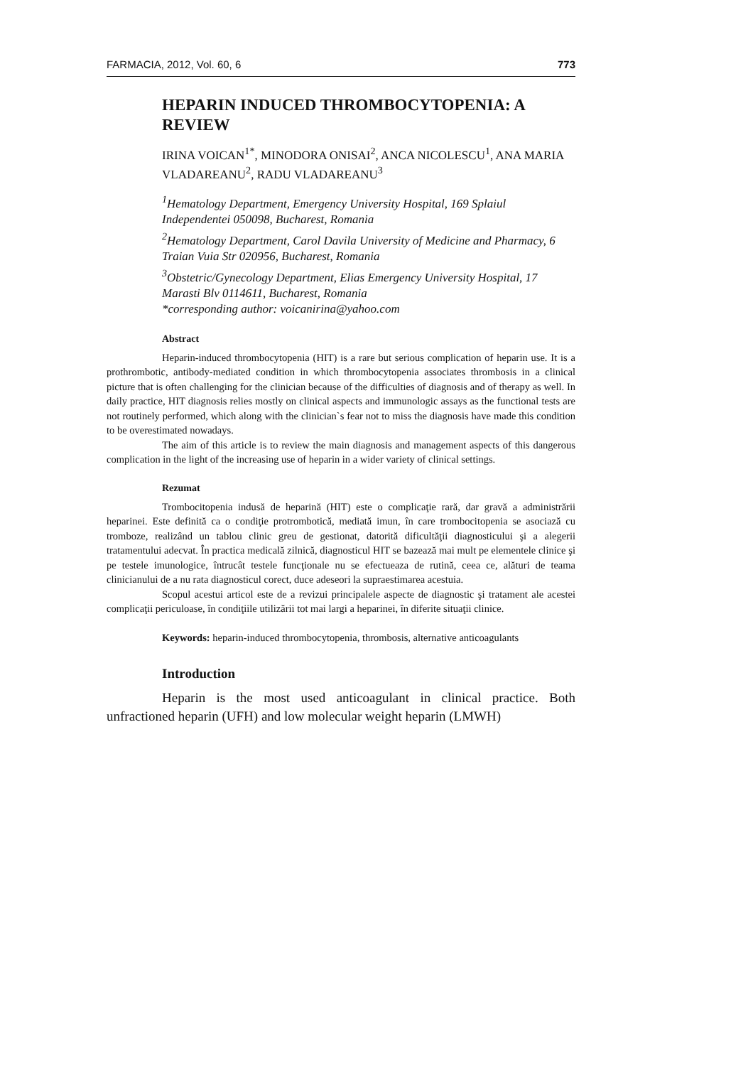FARMACIA, 2012, Vol. 60, 6 773
HEPARIN INDUCED THROMBOCYTOPENIA: A REVIEW
IRINA VOICAN<sup>1*</sup>, MINODORA ONISAI<sup>2</sup>, ANCA NICOLESCU<sup>1</sup>, ANA MARIA VLADAREANU<sup>2</sup>, RADU VLADAREANU<sup>3</sup>
<sup>1</sup> Hematology Department, Emergency University Hospital, 169 Splaiul Independentei 050098, Bucharest, Romania
<sup>2</sup> Hematology Department, Carol Davila University of Medicine and Pharmacy, 6 Traian Vuia Str 020956, Bucharest, Romania
<sup>3</sup> Obstetric/Gynecology Department, Elias Emergency University Hospital, 17 Marasti Blv 0114611, Bucharest, Romania
*corresponding author: voicanirina@yahoo.com
Abstract
Heparin-induced thrombocytopenia (HIT) is a rare but serious complication of heparin use. It is a prothrombotic, antibody-mediated condition in which thrombocytopenia associates thrombosis in a clinical picture that is often challenging for the clinician because of the difficulties of diagnosis and of therapy as well. In daily practice, HIT diagnosis relies mostly on clinical aspects and immunologic assays as the functional tests are not routinely performed, which along with the clinician`s fear not to miss the diagnosis have made this condition to be overestimated nowadays.
The aim of this article is to review the main diagnosis and management aspects of this dangerous complication in the light of the increasing use of heparin in a wider variety of clinical settings.
Rezumat
Trombocitopenia indusă de heparină (HIT) este o complicaţie rară, dar gravă a administrării heparinei. Este definită ca o condiţie protrombotică, mediată imun, în care trombocitopenia se asociază cu tromboze, realizând un tablou clinic greu de gestionat, datorită dificultăţii diagnosticului şi a alegerii tratamentului adecvat. În practica medicală zilnică, diagnosticul HIT se bazează mai mult pe elementele clinice şi pe testele imunologice, întrucât testele funcţionale nu se efectueaza de rutină, ceea ce, alături de teama clinicianului de a nu rata diagnosticul corect, duce adeseori la supraestimarea acestuia.
Scopul acestui articol este de a revizui principalele aspecte de diagnostic şi tratament ale acestei complicaţii periculoase, în condiţiile utilizării tot mai largi a heparinei, în diferite situaţii clinice.
Keywords: heparin-induced thrombocytopenia, thrombosis, alternative anticoagulants
Introduction
Heparin is the most used anticoagulant in clinical practice. Both unfractioned heparin (UFH) and low molecular weight heparin (LMWH)